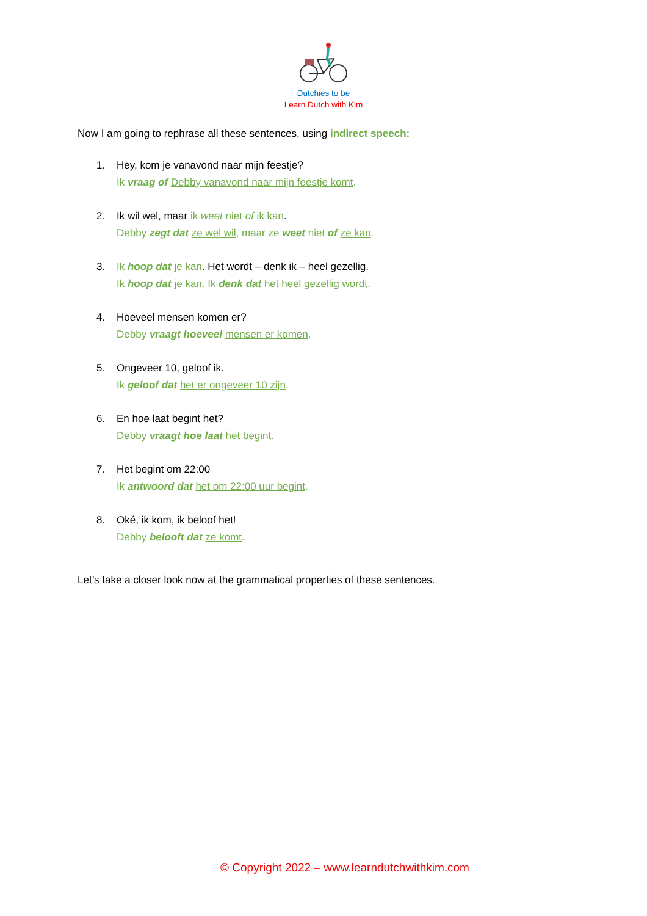Dutchies to be
Learn Dutch with Kim
Now I am going to rephrase all these sentences, using indirect speech:
1. Hey, kom je vanavond naar mijn feestje?
Ik vraag of Debby vanavond naar mijn feestje komt.
2. Ik wil wel, maar ik weet niet of ik kan.
Debby zegt dat ze wel wil, maar ze weet niet of ze kan.
3. Ik hoop dat je kan. Het wordt – denk ik – heel gezellig.
Ik hoop dat je kan. Ik denk dat het heel gezellig wordt.
4. Hoeveel mensen komen er?
Debby vraagt hoeveel mensen er komen.
5. Ongeveer 10, geloof ik.
Ik geloof dat het er ongeveer 10 zijn.
6. En hoe laat begint het?
Debby vraagt hoe laat het begint.
7. Het begint om 22:00
Ik antwoord dat het om 22:00 uur begint.
8. Oké, ik kom, ik beloof het!
Debby belooft dat ze komt.
Let’s take a closer look now at the grammatical properties of these sentences.
© Copyright 2022 – www.learndutchwithkim.com